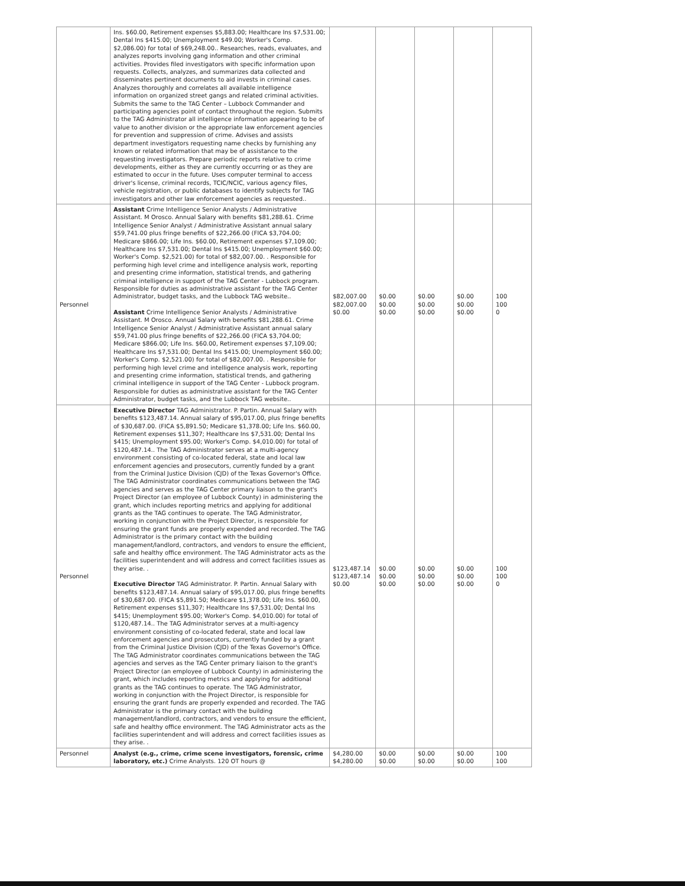| | Ins. $60.00, Retirement expenses $5,883.00; Healthcare Ins $7,531.00; Dental Ins $415.00; Unemployment $49.00; Worker's Comp. $2,086.00) for total of $69,248.00.. Researches, reads, evaluates, and analyzes reports involving gang information and other criminal activities. Provides filed investigators with specific information upon requests. Collects, analyzes, and summarizes data collected and disseminates pertinent documents to aid invests in criminal cases. Analyzes thoroughly and correlates all available intelligence information on organized street gangs and related criminal activities. Submits the same to the TAG Center – Lubbock Commander and participating agencies point of contact throughout the region. Submits to the TAG Administrator all intelligence information appearing to be of value to another division or the appropriate law enforcement agencies for prevention and suppression of crime. Advises and assists department investigators requesting name checks by furnishing any known or related information that may be of assistance to the requesting investigators. Prepare periodic reports relative to crime developments, either as they are currently occurring or as they are estimated to occur in the future. Uses computer terminal to access driver's license, criminal records, TCIC/NCIC, various agency files, vehicle registration, or public databases to identify subjects for TAG investigators and other law enforcement agencies as requested.. | | | | | |
| Personnel | Assistant Crime Intelligence Senior Analysts / Administrative Assistant. M Orosco. Annual Salary with benefits $81,288.61. Crime Intelligence Senior Analyst / Administrative Assistant annual salary $59,741.00 plus fringe benefits of $22,266.00 (FICA $3,704.00; Medicare $866.00; Life Ins. $60.00, Retirement expenses $7,109.00; Healthcare Ins $7,531.00; Dental Ins $415.00; Unemployment $60.00; Worker's Comp. $2,521.00) for total of $82,007.00. . Responsible for performing high level crime and intelligence analysis work, reporting and presenting crime information, statistical trends, and gathering criminal intelligence in support of the TAG Center - Lubbock program. Responsible for duties as administrative assistant for the TAG Center Administrator, budget tasks, and the Lubbock TAG website.. Assistant Crime Intelligence Senior Analysts / Administrative Assistant. M Orosco. Annual Salary with benefits $81,288.61. Crime Intelligence Senior Analyst / Administrative Assistant annual salary $59,741.00 plus fringe benefits of $22,266.00 (FICA $3,704.00; Medicare $866.00; Life Ins. $60.00, Retirement expenses $7,109.00; Healthcare Ins $7,531.00; Dental Ins $415.00; Unemployment $60.00; Worker's Comp. $2,521.00) for total of $82,007.00. . Responsible for performing high level crime and intelligence analysis work, reporting and presenting crime information, statistical trends, and gathering criminal intelligence in support of the TAG Center - Lubbock program. Responsible for duties as administrative assistant for the TAG Center Administrator, budget tasks, and the Lubbock TAG website.. | $82,007.00 $82,007.00 $0.00 | $0.00 $0.00 $0.00 | $0.00 $0.00 $0.00 | $0.00 $0.00 $0.00 | 100 100 0 |
| Personnel | Executive Director TAG Administrator. P. Partin. Annual Salary with benefits $123,487.14. Annual salary of $95,017.00, plus fringe benefits of $30,687.00. (FICA $5,891.50; Medicare $1,378.00; Life Ins. $60.00, Retirement expenses $11,307; Healthcare Ins $7,531.00; Dental Ins $415; Unemployment $95.00; Worker's Comp. $4,010.00) for total of $120,487.14.. The TAG Administrator serves at a multi-agency environment consisting of co-located federal, state and local law enforcement agencies and prosecutors, currently funded by a grant from the Criminal Justice Division (CJD) of the Texas Governor's Office. The TAG Administrator coordinates communications between the TAG agencies and serves as the TAG Center primary liaison to the grant's Project Director (an employee of Lubbock County) in administering the grant, which includes reporting metrics and applying for additional grants as the TAG continues to operate. The TAG Administrator, working in conjunction with the Project Director, is responsible for ensuring the grant funds are properly expended and recorded. The TAG Administrator is the primary contact with the building management/landlord, contractors, and vendors to ensure the efficient, safe and healthy office environment. The TAG Administrator acts as the facilities superintendent and will address and correct facilities issues as they arise. . Executive Director TAG Administrator. P. Partin. Annual Salary with benefits $123,487.14. Annual salary of $95,017.00, plus fringe benefits of $30,687.00. (FICA $5,891.50; Medicare $1,378.00; Life Ins. $60.00, Retirement expenses $11,307; Healthcare Ins $7,531.00; Dental Ins $415; Unemployment $95.00; Worker's Comp. $4,010.00) for total of $120,487.14.. The TAG Administrator serves at a multi-agency environment consisting of co-located federal, state and local law enforcement agencies and prosecutors, currently funded by a grant from the Criminal Justice Division (CJD) of the Texas Governor's Office. The TAG Administrator coordinates communications between the TAG agencies and serves as the TAG Center primary liaison to the grant's Project Director (an employee of Lubbock County) in administering the grant, which includes reporting metrics and applying for additional grants as the TAG continues to operate. The TAG Administrator, working in conjunction with the Project Director, is responsible for ensuring the grant funds are properly expended and recorded. The TAG Administrator is the primary contact with the building management/landlord, contractors, and vendors to ensure the efficient, safe and healthy office environment. The TAG Administrator acts as the facilities superintendent and will address and correct facilities issues as they arise. . | $123,487.14 $123,487.14 $0.00 | $0.00 $0.00 $0.00 | $0.00 $0.00 $0.00 | $0.00 $0.00 $0.00 | 100 100 0 |
| Personnel | Analyst (e.g., crime, crime scene investigators, forensic, crime laboratory, etc.) Crime Analysts. 120 OT hours @ | $4,280.00 $4,280.00 | $0.00 $0.00 | $0.00 $0.00 | $0.00 $0.00 | 100 100 |